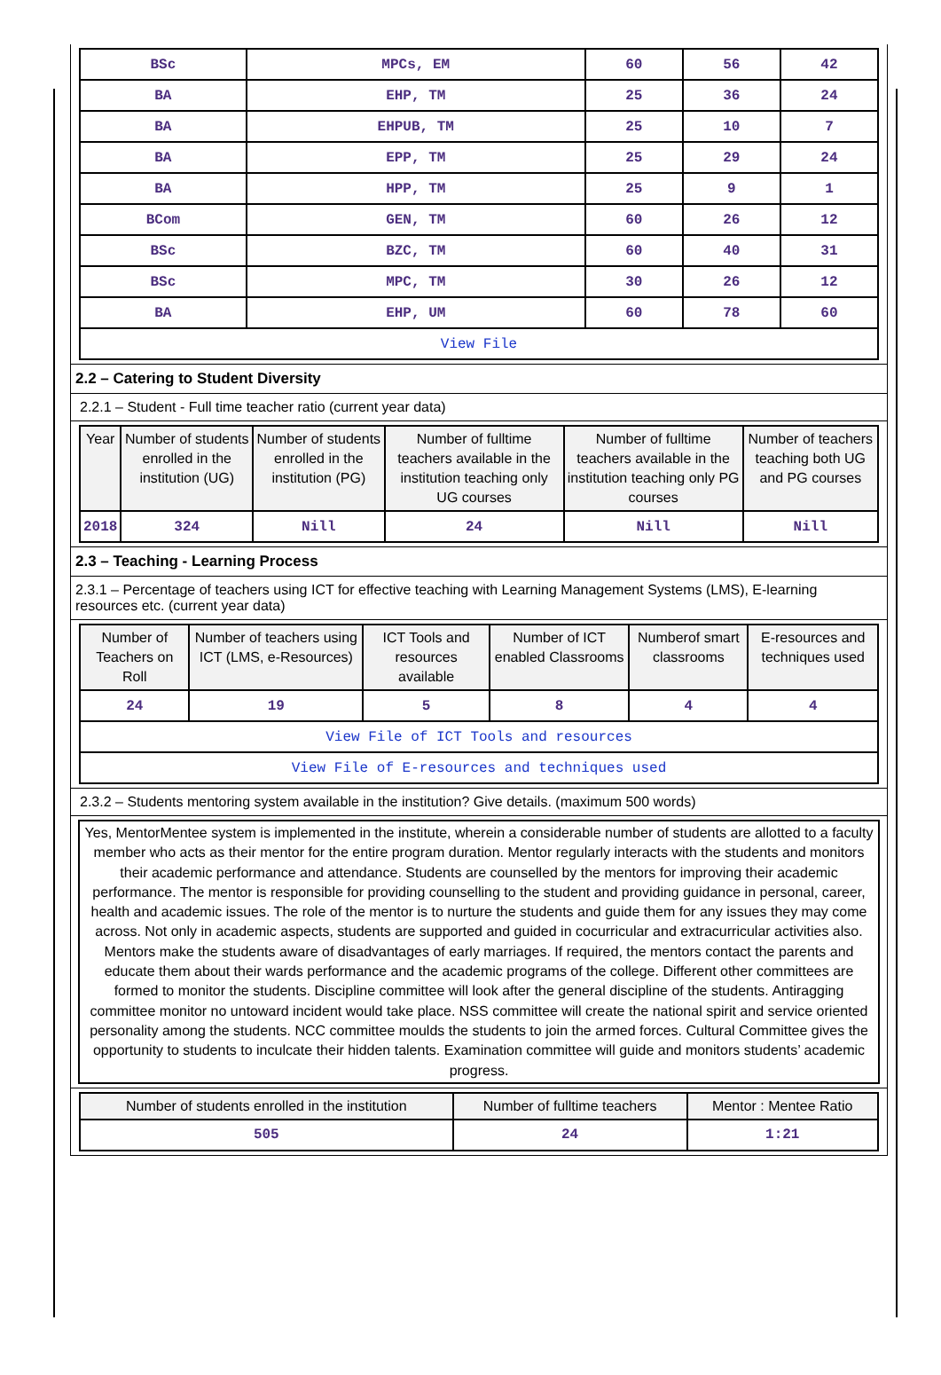| BSc | MPCs, EM | 60 | 56 | 42 |
| BA | EHP, TM | 25 | 36 | 24 |
| BA | EHPUB, TM | 25 | 10 | 7 |
| BA | EPP, TM | 25 | 29 | 24 |
| BA | HPP, TM | 25 | 9 | 1 |
| BCom | GEN, TM | 60 | 26 | 12 |
| BSc | BZC, TM | 60 | 40 | 31 |
| BSc | MPC, TM | 30 | 26 | 12 |
| BA | EHP, UM | 60 | 78 | 60 |
| View File | | | | |
2.2 – Catering to Student Diversity
2.2.1 – Student - Full time teacher ratio (current year data)
| Year | Number of students enrolled in the institution (UG) | Number of students enrolled in the institution (PG) | Number of fulltime teachers available in the institution teaching only UG courses | Number of fulltime teachers available in the institution teaching only PG courses | Number of teachers teaching both UG and PG courses |
| --- | --- | --- | --- | --- | --- |
| 2018 | 324 | Nill | 24 | Nill | Nill |
2.3 – Teaching - Learning Process
2.3.1 – Percentage of teachers using ICT for effective teaching with Learning Management Systems (LMS), E-learning resources etc. (current year data)
| Number of Teachers on Roll | Number of teachers using ICT (LMS, e-Resources) | ICT Tools and resources available | Number of ICT enabled Classrooms | Numberof smart classrooms | E-resources and techniques used |
| --- | --- | --- | --- | --- | --- |
| 24 | 19 | 5 | 8 | 4 | 4 |
| View File of ICT Tools and resources | | | | | |
| View File of E-resources and techniques used | | | | | |
2.3.2 – Students mentoring system available in the institution? Give details. (maximum 500 words)
Yes, MentorMentee system is implemented in the institute, wherein a considerable number of students are allotted to a faculty member who acts as their mentor for the entire program duration. Mentor regularly interacts with the students and monitors their academic performance and attendance. Students are counselled by the mentors for improving their academic performance. The mentor is responsible for providing counselling to the student and providing guidance in personal, career, health and academic issues. The role of the mentor is to nurture the students and guide them for any issues they may come across. Not only in academic aspects, students are supported and guided in cocurricular and extracurricular activities also. Mentors make the students aware of disadvantages of early marriages. If required, the mentors contact the parents and educate them about their wards performance and the academic programs of the college. Different other committees are formed to monitor the students. Discipline committee will look after the general discipline of the students. Antiragging committee monitor no untoward incident would take place. NSS committee will create the national spirit and service oriented personality among the students. NCC committee moulds the students to join the armed forces. Cultural Committee gives the opportunity to students to inculcate their hidden talents. Examination committee will guide and monitors students’ academic progress.
| Number of students enrolled in the institution | Number of fulltime teachers | Mentor : Mentee Ratio |
| --- | --- | --- |
| 505 | 24 | 1:21 |